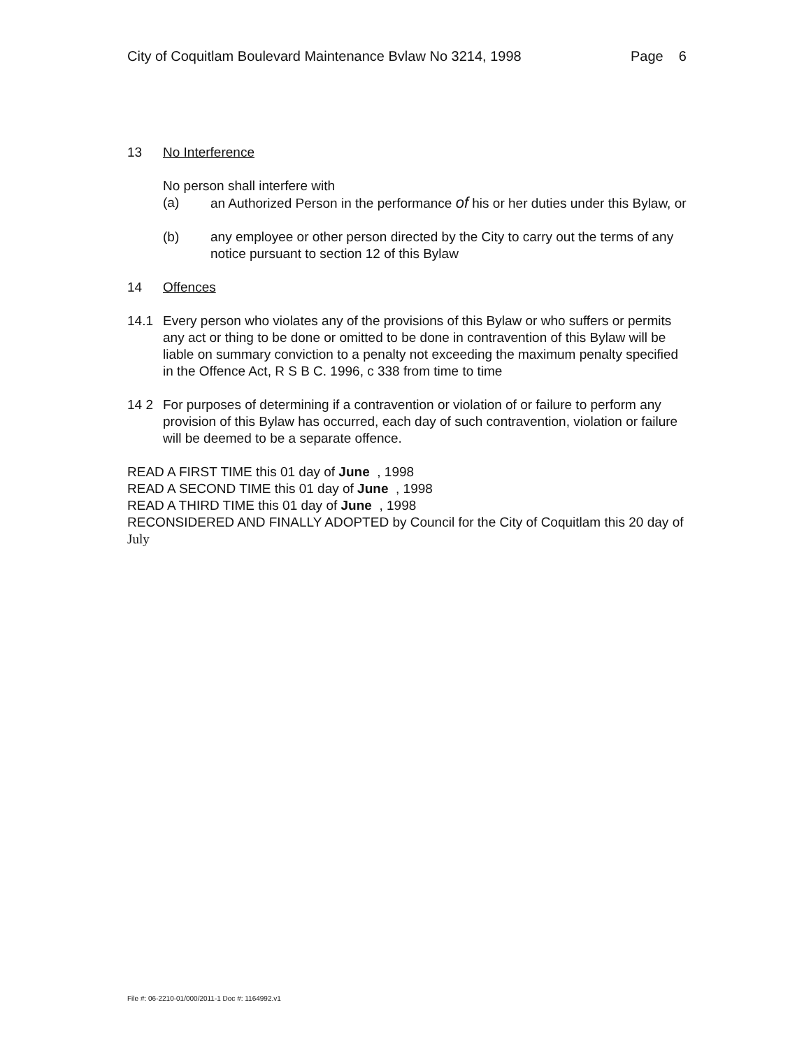City of Coquitlam Boulevard Maintenance Bvlaw No 3214, 1998 Page 6
13 No Interference
No person shall interfere with
(a) an Authorized Person in the performance of his or her duties under this Bylaw, or
(b) any employee or other person directed by the City to carry out the terms of any notice pursuant to section 12 of this Bylaw
14 Offences
14.1 Every person who violates any of the provisions of this Bylaw or who suffers or permits any act or thing to be done or omitted to be done in contravention of this Bylaw will be liable on summary conviction to a penalty not exceeding the maximum penalty specified in the Offence Act, R S B C. 1996, c 338 from time to time
14 2 For purposes of determining if a contravention or violation of or failure to perform any provision of this Bylaw has occurred, each day of such contravention, violation or failure will be deemed to be a separate offence.
READ A FIRST TIME this 01 day of June , 1998
READ A SECOND TIME this 01 day of June , 1998
READ A THIRD TIME this 01 day of June , 1998
RECONSIDERED AND FINALLY ADOPTED by Council for the City of Coquitlam this 20 day of July
File #: 06-2210-01/000/2011-1 Doc #: 1164992.v1